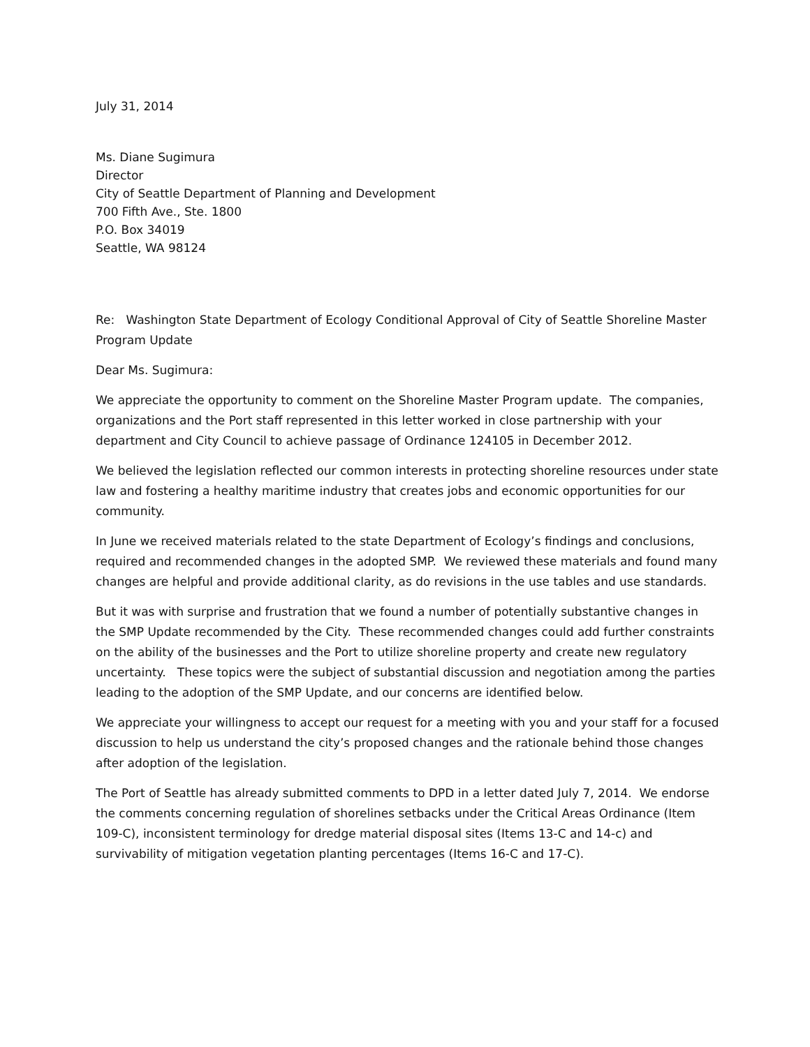July 31, 2014
Ms. Diane Sugimura
Director
City of Seattle Department of Planning and Development
700 Fifth Ave., Ste. 1800
P.O. Box 34019
Seattle, WA 98124
Re: Washington State Department of Ecology Conditional Approval of City of Seattle Shoreline Master Program Update
Dear Ms. Sugimura:
We appreciate the opportunity to comment on the Shoreline Master Program update. The companies, organizations and the Port staff represented in this letter worked in close partnership with your department and City Council to achieve passage of Ordinance 124105 in December 2012.
We believed the legislation reflected our common interests in protecting shoreline resources under state law and fostering a healthy maritime industry that creates jobs and economic opportunities for our community.
In June we received materials related to the state Department of Ecology’s findings and conclusions, required and recommended changes in the adopted SMP. We reviewed these materials and found many changes are helpful and provide additional clarity, as do revisions in the use tables and use standards.
But it was with surprise and frustration that we found a number of potentially substantive changes in the SMP Update recommended by the City. These recommended changes could add further constraints on the ability of the businesses and the Port to utilize shoreline property and create new regulatory uncertainty. These topics were the subject of substantial discussion and negotiation among the parties leading to the adoption of the SMP Update, and our concerns are identified below.
We appreciate your willingness to accept our request for a meeting with you and your staff for a focused discussion to help us understand the city’s proposed changes and the rationale behind those changes after adoption of the legislation.
The Port of Seattle has already submitted comments to DPD in a letter dated July 7, 2014. We endorse the comments concerning regulation of shorelines setbacks under the Critical Areas Ordinance (Item 109-C), inconsistent terminology for dredge material disposal sites (Items 13-C and 14-c) and survivability of mitigation vegetation planting percentages (Items 16-C and 17-C).